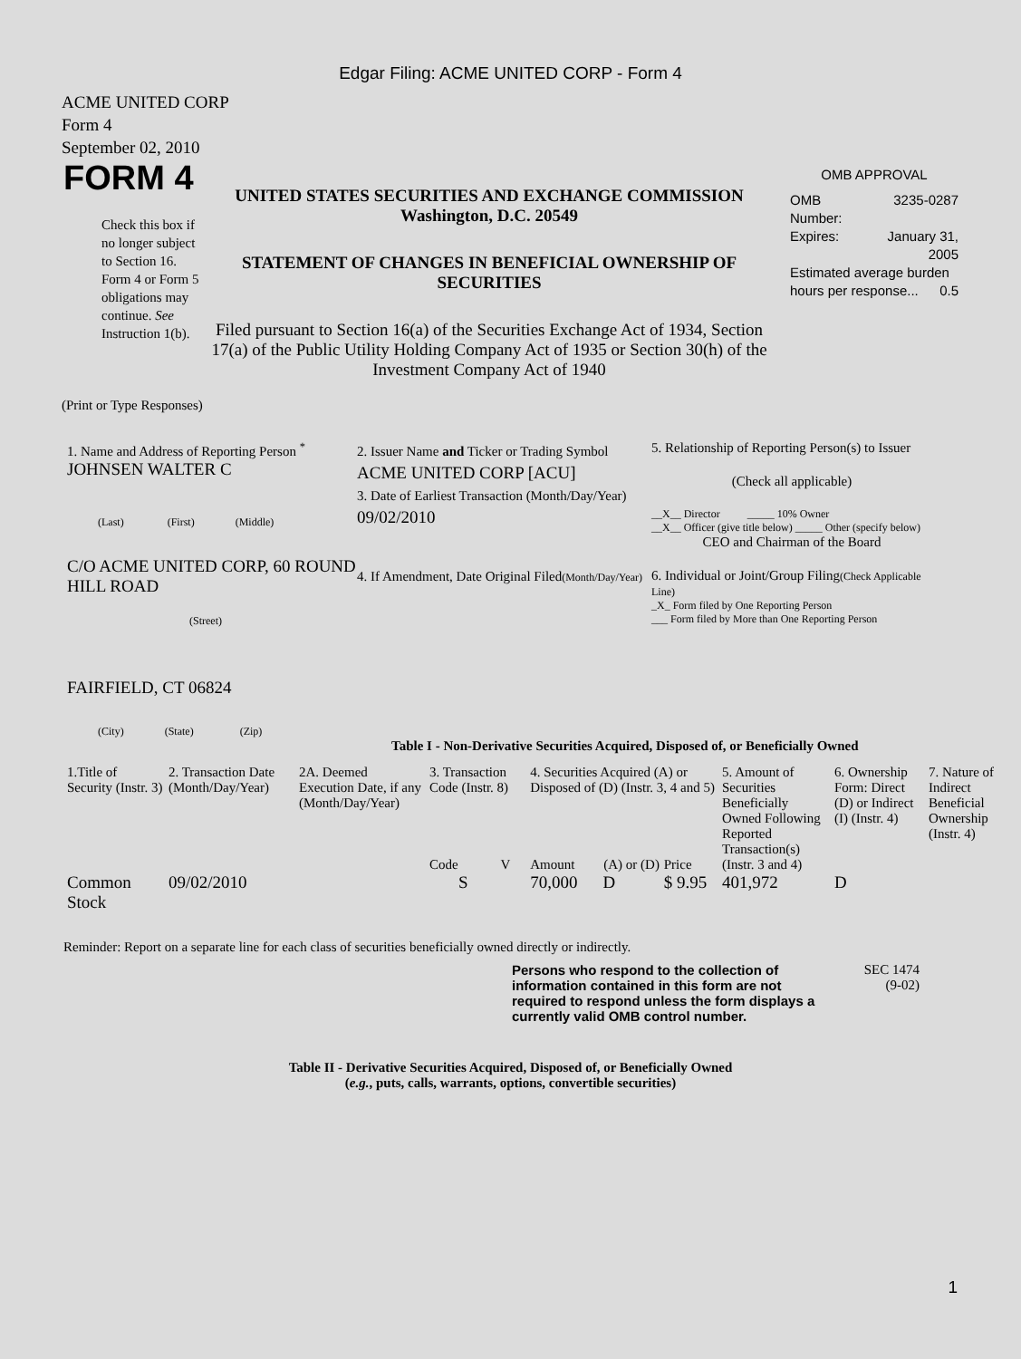Edgar Filing: ACME UNITED CORP - Form 4
ACME UNITED CORP
Form 4
September 02, 2010
FORM 4
Check this box if no longer subject to Section 16. Form 4 or Form 5 obligations may continue. See Instruction 1(b).
UNITED STATES SECURITIES AND EXCHANGE COMMISSION
Washington, D.C. 20549
STATEMENT OF CHANGES IN BENEFICIAL OWNERSHIP OF SECURITIES
Filed pursuant to Section 16(a) of the Securities Exchange Act of 1934, Section 17(a) of the Public Utility Holding Company Act of 1935 or Section 30(h) of the Investment Company Act of 1940
OMB APPROVAL
| OMB Number: | 3235-0287 |
| Expires: | January 31, 2005 |
| Estimated average burden hours per response... 0.5 | |
(Print or Type Responses)
1. Name and Address of Reporting Person <sup>*</sup>
JOHNSEN WALTER C
(Last) (First) (Middle)
C/O ACME UNITED CORP, 60 ROUND HILL ROAD
(Street)
FAIRFIELD, CT 06824
(City) (State) (Zip)
2. Issuer Name and Ticker or Trading Symbol
ACME UNITED CORP [ACU]
3. Date of Earliest Transaction (Month/Day/Year)
09/02/2010
4. If Amendment, Date Original Filed(Month/Day/Year)
5. Relationship of Reporting Person(s) to Issuer
(Check all applicable)
__X__ Director _____ 10% Owner
__X__ Officer (give title below) _____ Other (specify below)
CEO and Chairman of the Board
6. Individual or Joint/Group Filing(Check Applicable Line)
_X_ Form filed by One Reporting Person
___ Form filed by More than One Reporting Person
Table I - Non-Derivative Securities Acquired, Disposed of, or Beneficially Owned
| 1.Title of Security (Instr. 3) | 2. Transaction Date (Month/Day/Year) | 2A. Deemed Execution Date, if any (Month/Day/Year) | 3. Transaction Code (Instr. 8) | | 4. Securities Acquired (A) or Disposed of (D) (Instr. 3, 4 and 5) | | | 5. Amount of Securities Beneficially Owned Following Reported Transaction(s) (Instr. 3 and 4) | 6. Ownership Form: Direct (D) or Indirect (I) (Instr. 4) | 7. Nature of Indirect Beneficial Ownership (Instr. 4) |
| --- | --- | --- | --- | --- | --- | --- | --- | --- | --- | --- |
| | | | Code | V | Amount | (A) or (D) | Price | | | |
| Common Stock | 09/02/2010 | | S | | 70,000 | D | $ 9.95 | 401,972 | D | |
Reminder: Report on a separate line for each class of securities beneficially owned directly or indirectly.
Persons who respond to the collection of information contained in this form are not required to respond unless the form displays a currently valid OMB control number.
SEC 1474
(9-02)
Table II - Derivative Securities Acquired, Disposed of, or Beneficially Owned
(e.g., puts, calls, warrants, options, convertible securities)
1